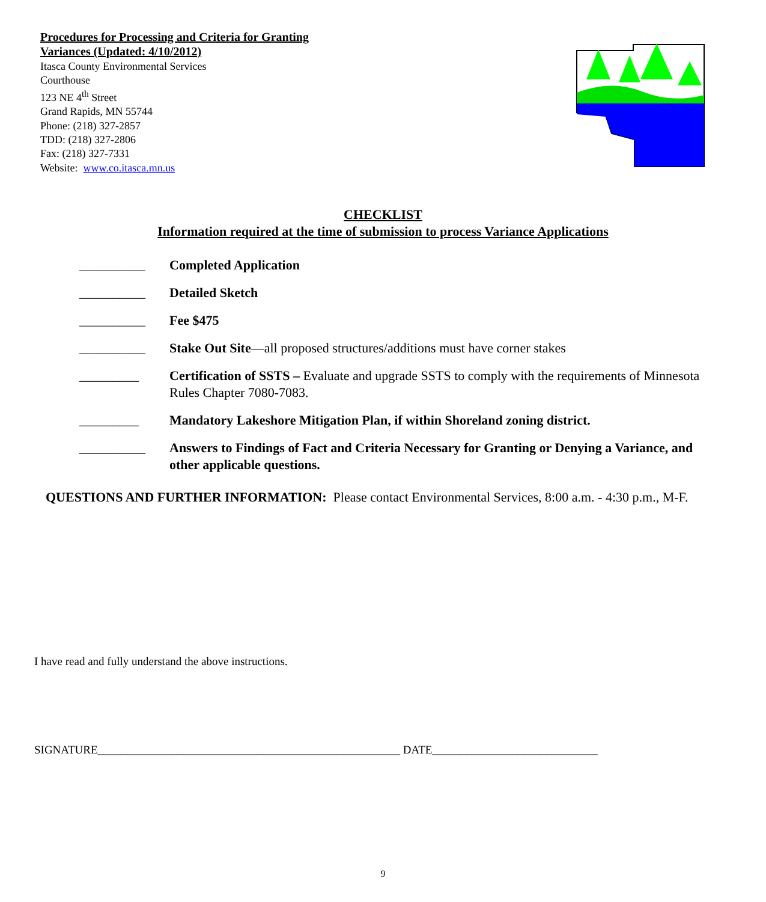Procedures for Processing and Criteria for Granting
Variances (Updated: 4/10/2012)
Itasca County Environmental Services
Courthouse
123 NE 4<sup>th</sup> Street
Grand Rapids, MN 55744
Phone: (218) 327-2857
TDD: (218) 327-2806
Fax: (218) 327-7331
Website: www.co.itasca.mn.us
CHECKLIST
Information required at the time of submission to process Variance Applications
__________ Completed Application
__________ Detailed Sketch
__________ Fee $475
__________ Stake Out Site—all proposed structures/additions must have corner stakes
_________ Certification of SSTS – Evaluate and upgrade SSTS to comply with the requirements of Minnesota Rules Chapter 7080-7083.
_________ Mandatory Lakeshore Mitigation Plan, if within Shoreland zoning district.
__________ Answers to Findings of Fact and Criteria Necessary for Granting or Denying a Variance, and other applicable questions.
QUESTIONS AND FURTHER INFORMATION: Please contact Environmental Services, 8:00 a.m. - 4:30 p.m., M-F.
I have read and fully understand the above instructions.
SIGNATURE_____________________________________________________ DATE_____________________________
9